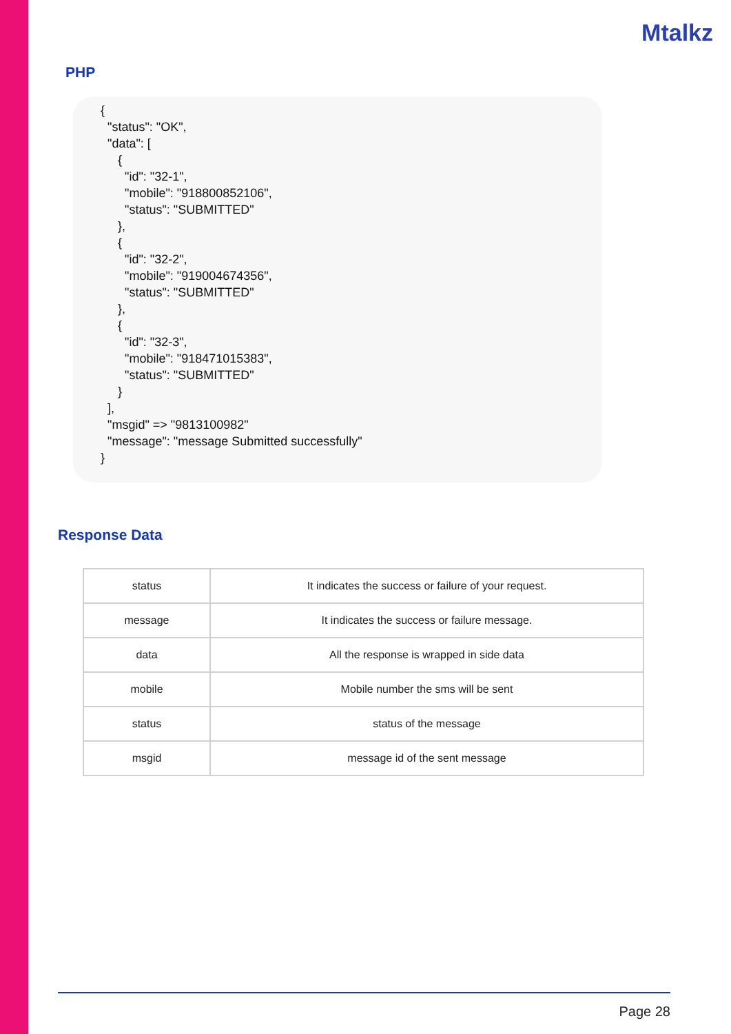Mtalkz
PHP
{
  "status": "OK",
  "data": [
     {
       "id": "32-1",
       "mobile": "918800852106",
       "status": "SUBMITTED"
     },
     {
       "id": "32-2",
       "mobile": "919004674356",
       "status": "SUBMITTED"
     },
     {
       "id": "32-3",
       "mobile": "918471015383",
       "status": "SUBMITTED"
     }
  ],
  "msgid" => "9813100982"
  "message": "message Submitted successfully"
}
Response Data
| status | It indicates the success or failure of your request. |
| message | It indicates the success or failure message. |
| data | All the response is wrapped in side data |
| mobile | Mobile number the sms will be sent |
| status | status of the message |
| msgid | message id of the sent message |
Page 28